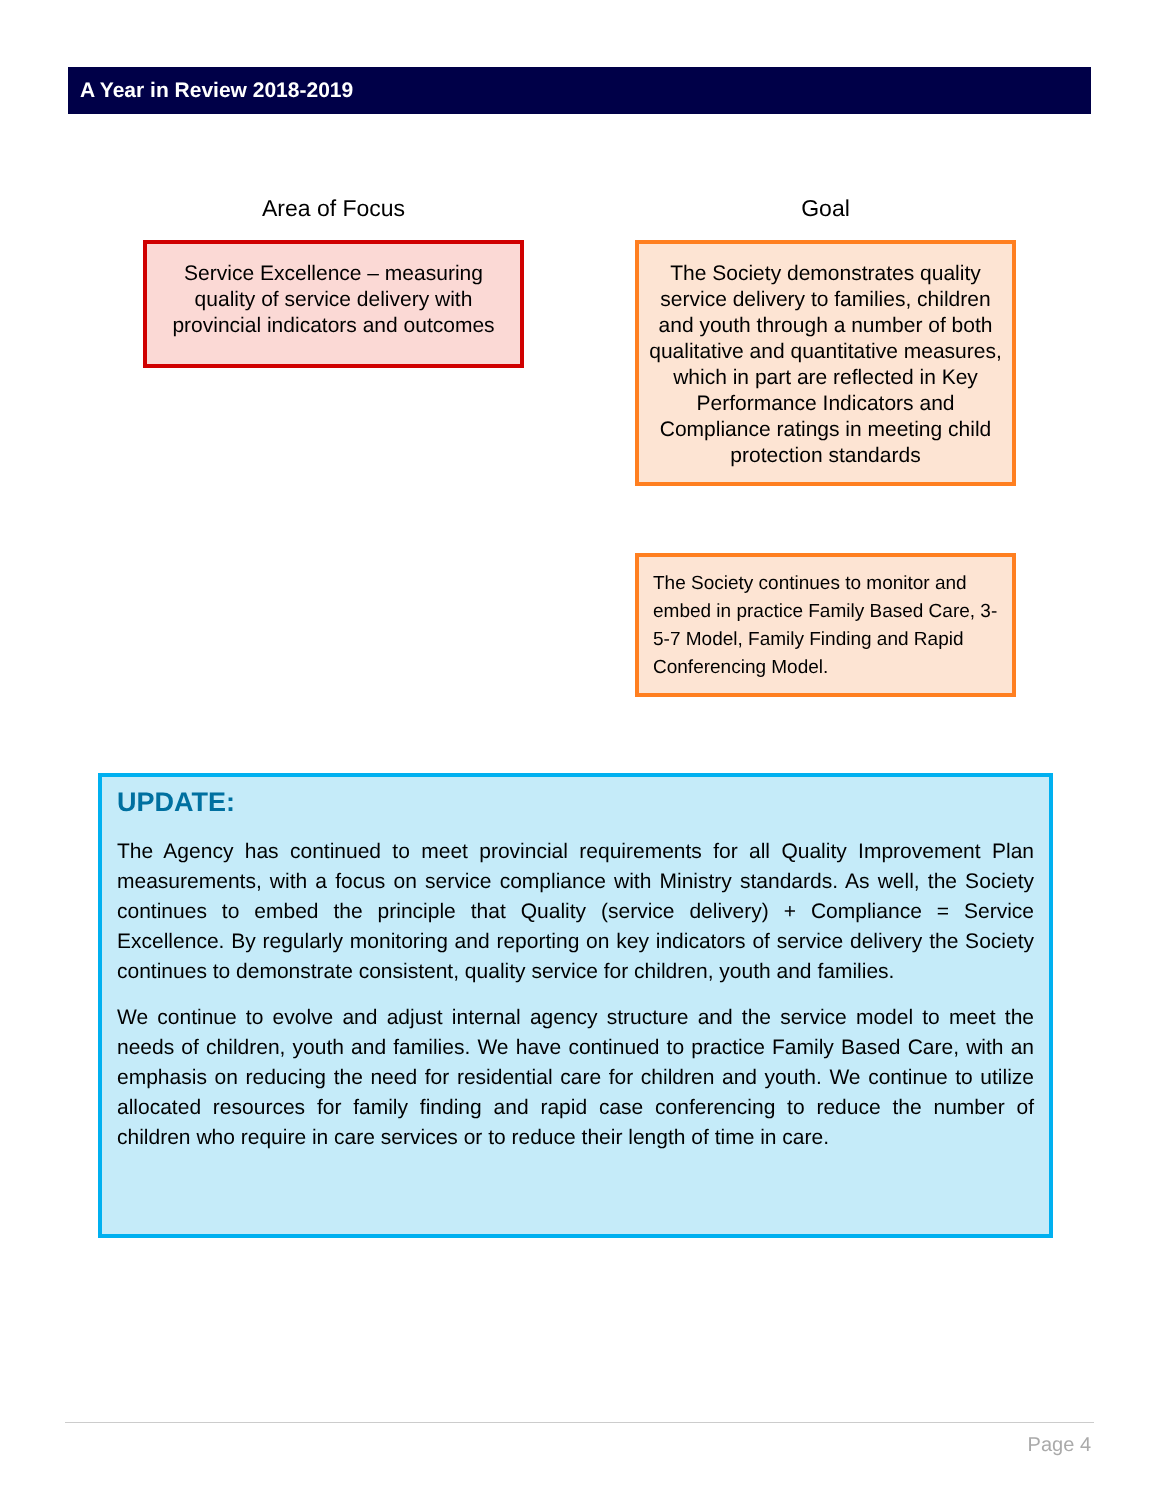A Year in Review 2018-2019
Area of Focus
Service Excellence – measuring quality of service delivery with provincial indicators and outcomes
Goal
The Society demonstrates quality service delivery to families, children and youth through a number of both qualitative and quantitative measures, which in part are reflected in Key Performance Indicators and Compliance ratings in meeting child protection standards
The Society continues to monitor and embed in practice Family Based Care, 3-5-7 Model, Family Finding and Rapid Conferencing Model.
UPDATE:
The Agency has continued to meet provincial requirements for all Quality Improvement Plan measurements, with a focus on service compliance with Ministry standards. As well, the Society continues to embed the principle that Quality (service delivery) + Compliance = Service Excellence. By regularly monitoring and reporting on key indicators of service delivery the Society continues to demonstrate consistent, quality service for children, youth and families.
We continue to evolve and adjust internal agency structure and the service model to meet the needs of children, youth and families. We have continued to practice Family Based Care, with an emphasis on reducing the need for residential care for children and youth. We continue to utilize allocated resources for family finding and rapid case conferencing to reduce the number of children who require in care services or to reduce their length of time in care.
Page 4